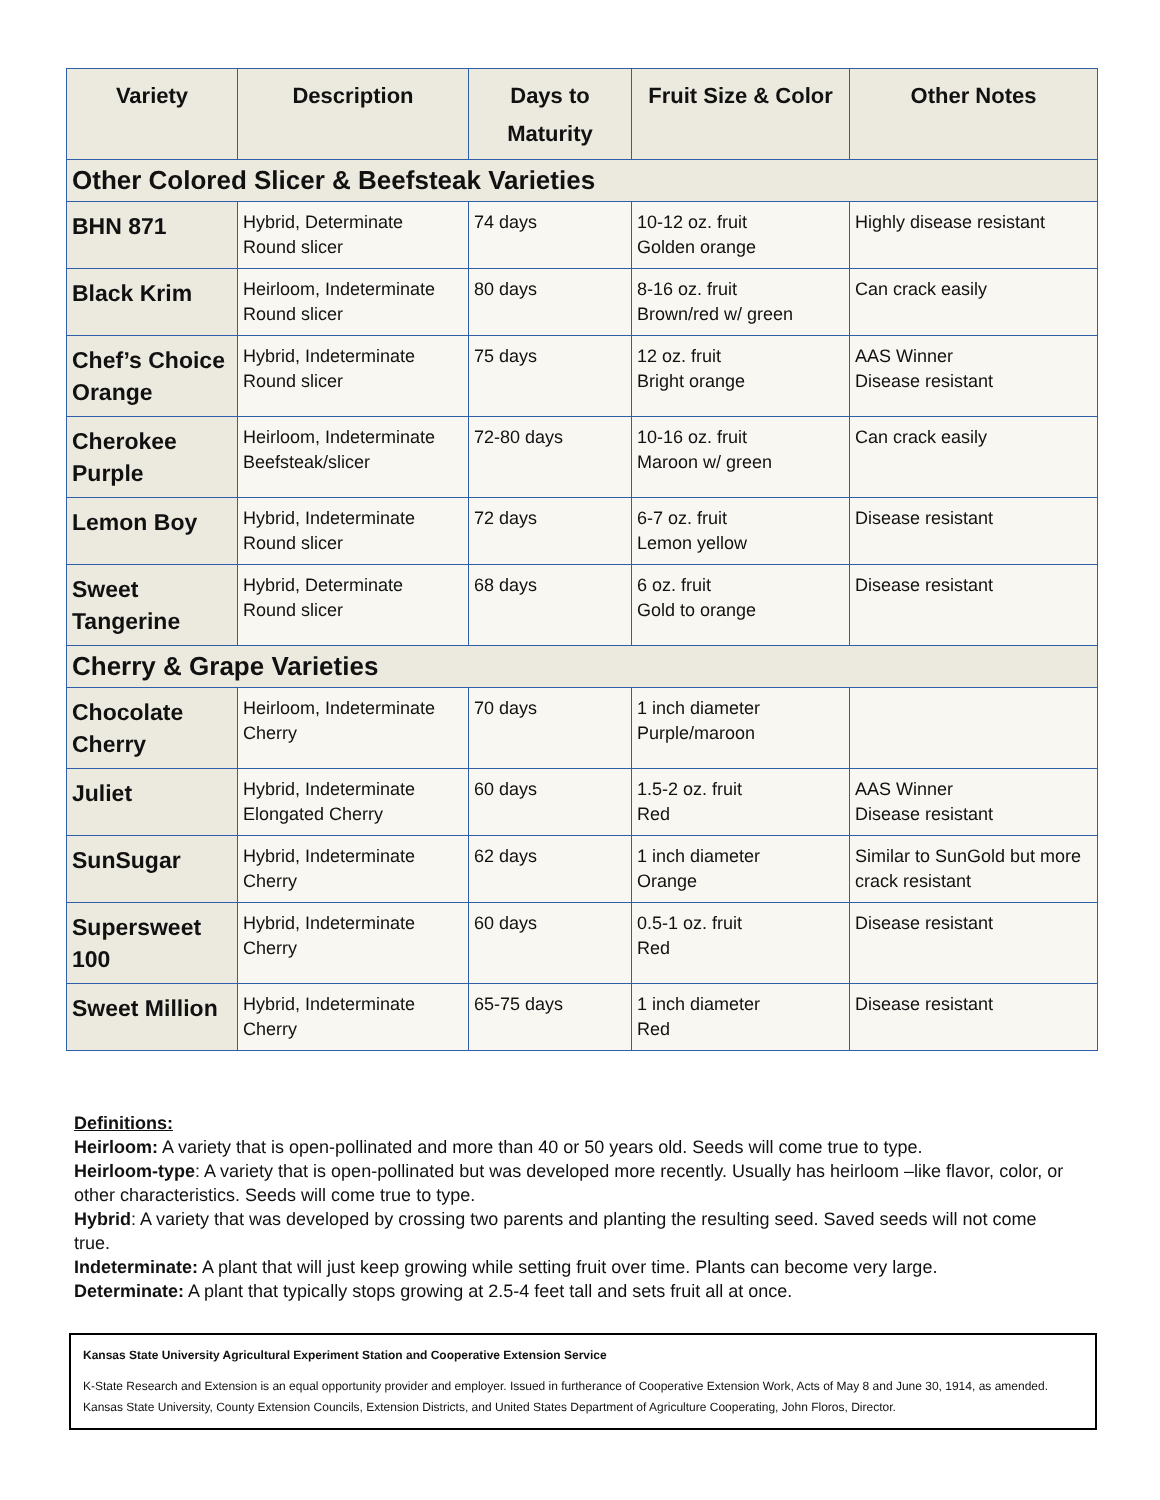| Variety | Description | Days to Maturity | Fruit Size & Color | Other Notes |
| --- | --- | --- | --- | --- |
| Other Colored Slicer & Beefsteak Varieties | | | | |
| BHN 871 | Hybrid, Determinate Round slicer | 74 days | 10-12 oz. fruit Golden orange | Highly disease resistant |
| Black Krim | Heirloom, Indeterminate Round slicer | 80 days | 8-16 oz. fruit Brown/red w/ green | Can crack easily |
| Chef’s Choice Orange | Hybrid, Indeterminate Round slicer | 75 days | 12 oz. fruit Bright orange | AAS Winner Disease resistant |
| Cherokee Purple | Heirloom, Indeterminate Beefsteak/slicer | 72-80 days | 10-16 oz. fruit Maroon w/ green | Can crack easily |
| Lemon Boy | Hybrid, Indeterminate Round slicer | 72 days | 6-7 oz. fruit Lemon yellow | Disease resistant |
| Sweet Tangerine | Hybrid, Determinate Round slicer | 68 days | 6 oz. fruit Gold to orange | Disease resistant |
| Cherry & Grape Varieties | | | | |
| Chocolate Cherry | Heirloom, Indeterminate Cherry | 70 days | 1 inch diameter Purple/maroon | |
| Juliet | Hybrid, Indeterminate Elongated Cherry | 60 days | 1.5-2 oz. fruit Red | AAS Winner Disease resistant |
| SunSugar | Hybrid, Indeterminate Cherry | 62 days | 1 inch diameter Orange | Similar to SunGold but more crack resistant |
| Supersweet 100 | Hybrid, Indeterminate Cherry | 60 days | 0.5-1 oz. fruit Red | Disease resistant |
| Sweet Million | Hybrid, Indeterminate Cherry | 65-75 days | 1 inch diameter Red | Disease resistant |
Definitions:
Heirloom: A variety that is open-pollinated and more than 40 or 50 years old. Seeds will come true to type.
Heirloom-type: A variety that is open-pollinated but was developed more recently. Usually has heirloom –like flavor, color, or other characteristics. Seeds will come true to type.
Hybrid: A variety that was developed by crossing two parents and planting the resulting seed. Saved seeds will not come true.
Indeterminate: A plant that will just keep growing while setting fruit over time. Plants can become very large.
Determinate: A plant that typically stops growing at 2.5-4 feet tall and sets fruit all at once.
Kansas State University Agricultural Experiment Station and Cooperative Extension Service
K-State Research and Extension is an equal opportunity provider and employer. Issued in furtherance of Cooperative Extension Work, Acts of May 8 and June 30, 1914, as amended. Kansas State University, County Extension Councils, Extension Districts, and United States Department of Agriculture Cooperating, John Floros, Director.